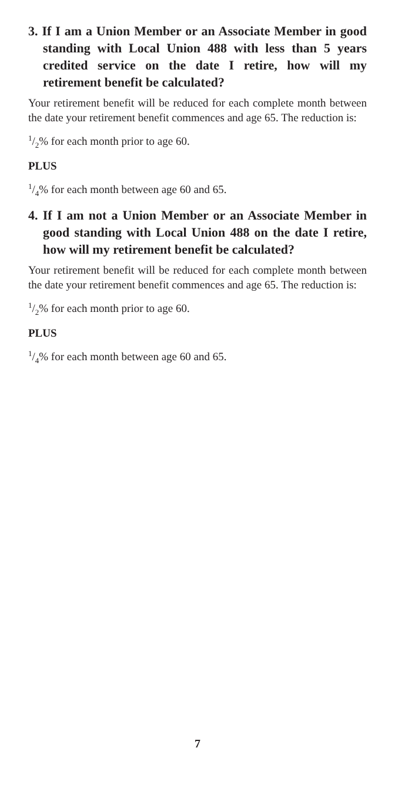3. If I am a Union Member or an Associate Member in good standing with Local Union 488 with less than 5 years credited service on the date I retire, how will my retirement benefit be calculated?
Your retirement benefit will be reduced for each complete month between the date your retirement benefit commences and age 65. The reduction is:
1/2% for each month prior to age 60.
PLUS
1/4% for each month between age 60 and 65.
4. If I am not a Union Member or an Associate Member in good standing with Local Union 488 on the date I retire, how will my retirement benefit be calculated?
Your retirement benefit will be reduced for each complete month between the date your retirement benefit commences and age 65. The reduction is:
1/2% for each month prior to age 60.
PLUS
1/4% for each month between age 60 and 65.
7